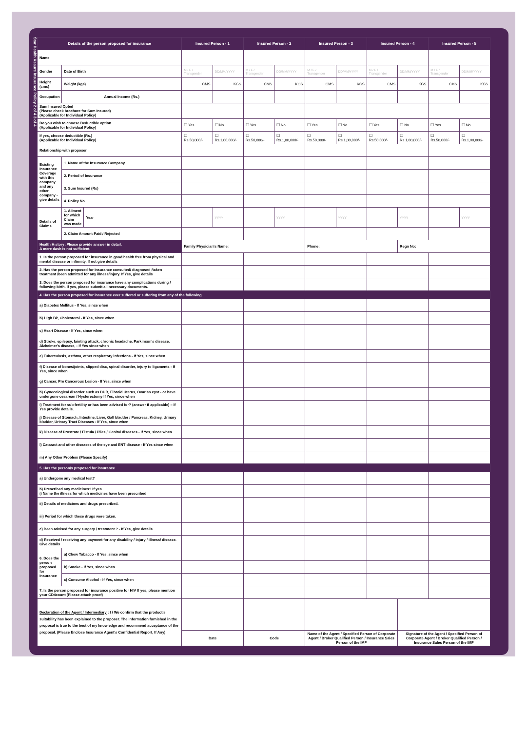Star Health Assure Insurance Policy 2 of 4 3 of 4
| Details of the person proposed for insurance | | | Insured Person - 1 | | Insured Person - 2 | | Insured Person - 3 | | Insured Person - 4 | | Insured Person - 5 | |
| --- | --- | --- | --- | --- | --- | --- | --- | --- | --- | --- | --- | --- |
| Name | | | | | | | | | | | | |
| Gender | Date of Birth | | M / F / Transgender | DD/MM/YYYY | M / F / Transgender | DD/MM/YYYY | M / F / Transgender | DD/MM/YYYY | M / F / Transgender | DD/MM/YYYY | M / F / Transgender | DD/MM/YYYY |
| Height (cms) | Weight (kgs) | | CMS | KGS | CMS | KGS | CMS | KGS | CMS | KGS | CMS | KGS |
| Occupation | Annual Income (Rs.) | | | | | | | | | | | |
| Sum Insured Opted (Please check brochure for Sum Insured) (Applicable for Individual Policy) | | | | | | | | | | | | |
| Do you wish to choose Deductible option (Applicable for Individual Policy) | | | ☐ Yes | ☐ No | ☐ Yes | ☐ No | ☐ Yes | ☐ No | ☐ Yes | ☐ No | ☐ Yes | ☐ No |
| If yes, choose deductible (Rs.) (Applicable for Individual Policy) | | | ☐ Rs.50,000/- | ☐ Rs.1,00,000/- | ☐ Rs.50,000/- | ☐ Rs.1,00,000/- | ☐ Rs.50,000/- | ☐ Rs.1,00,000/- | ☐ Rs.50,000/- | ☐ Rs.1,00,000/- | ☐ Rs.50,000/- | ☐ Rs.1,00,000/- |
| Relationship with proposer | | | | | | | | | | | | |
| Existing Insurance Coverage with this company and any other company - give details | 1. Name of the Insurance Company | | | | | | | | | | | |
| | 2. Period of Insurance | | | | | | | | | | | |
| | 3. Sum Insured (Rs) | | | | | | | | | | | |
| | 4. Policy No. | | | | | | | | | | | |
| Details of Claims | 1. Ailment for which Claim was made | Year | | YYYY | | YYYY | | YYYY | | YYYY | | YYYY |
| | 2. Claim Amount Paid / Rejected | | | | | | | | | | | |
| Health History :Please provide answer in detail. A mere dash is not sufficient. | | | Family Physician's Name: | | | | Phone: | | | Regn No: | | |
| 1. Is the person proposed for insurance in good health free from physical and mental disease or infirmity. If not give details | | | | | | | | | | | | |
| 2. Has the person proposed for insurance consulted/ diagnosed /taken treatment /been admitted for any illness/injury. If Yes, give details | | | | | | | | | | | | |
| 3. Does the person proposed for insurance have any complications during / following birth. If yes, please submit all necessary documents. | | | | | | | | | | | | |
| 4. Has the person proposed for insurance ever suffered or suffering from any of the following | | | | | | | | | | | | |
| a) Diabetes Mellitus - If Yes, since when | | | | | | | | | | | | |
| b) High BP, Cholesterol - If Yes, since when | | | | | | | | | | | | |
| c) Heart Disease - If Yes, since when | | | | | | | | | | | | |
| d) Stroke, epilepsy, fainting attack, chronic headache, Parkinson's disease, Alzheimer's disease, - If Yes since when | | | | | | | | | | | | |
| e) Tuberculosis, asthma, other respiratory infections - If Yes, since when | | | | | | | | | | | | |
| f) Disease of bones/joints, slipped disc, spinal disorder, injury to ligaments - If Yes, since when | | | | | | | | | | | | |
| g) Cancer, Pre Cancerous Lesion - If Yes, since when | | | | | | | | | | | | |
| h) Gynecological disorder such as DUB, Fibroid Uterus, Ovarian cyst - or have undergone cesarean / Hysterectomy If Yes, since when | | | | | | | | | | | | |
| i) Treatment for sub fertility or has been advised for? (answer if applicable) – If Yes provide details. | | | | | | | | | | | | |
| j) Disease of Stomach, Intestine, Liver, Gall bladder / Pancreas, Kidney, Urinary bladder, Urinary Tract Diseases - If Yes, since when | | | | | | | | | | | | |
| k) Disease of Prostrate / Fistula / Piles / Genital diseases - If Yes, since when | | | | | | | | | | | | |
| l) Cataract and other diseases of the eye and ENT disease - If Yes since when | | | | | | | | | | | | |
| m) Any Other Problem (Please Specify) | | | | | | | | | | | | |
| 5. Has the person/s proposed for insurance | | | | | | | | | | | | |
| a) Undergone any medical test? | | | | | | | | | | | | |
| b) Prescribed any medicines? If yes i) Name the illness for which medicines have been prescribed | | | | | | | | | | | | |
| ii) Details of medicines and drugs prescribed. | | | | | | | | | | | | |
| iii) Period for which these drugs were taken. | | | | | | | | | | | | |
| c) Been advised for any surgery / treatment ? - If Yes, give details | | | | | | | | | | | | |
| d) Received / receiving any payment for any disability / injury / illness/ disease. Give details | | | | | | | | | | | | |
| 6. Does the person proposed for insurance | a) Chew Tobacco - If Yes, since when | | | | | | | | | | | |
| | b) Smoke - If Yes, since when | | | | | | | | | | | |
| | c) Consume Alcohol - If Yes, since when | | | | | | | | | | | |
| 7. Is the person proposed for insurance positive for HIV If yes, please mention your CD4count (Please attach proof) | | | | | | | | | | | | |
| Declaration of the Agent / Intermediary : I / We confirm that the product's suitability has been explained to the proposer. The information furnished in the proposal is true to the best of my knowledge and recommend acceptance of the proposal. (Please Enclose Insurance Agent's Confidential Report, If Any) | | | | | | | | | | | | |
| | | | Date | | Code | | Name of the Agent / Specified Person of Corporate Agent / Broker Qualified Person / Insurance Sales Person of the IMF | | | Signature of the Agent / Specified Person of Corporate Agent / Broker Qualified Person / Insurance Sales Person of the IMF | | |